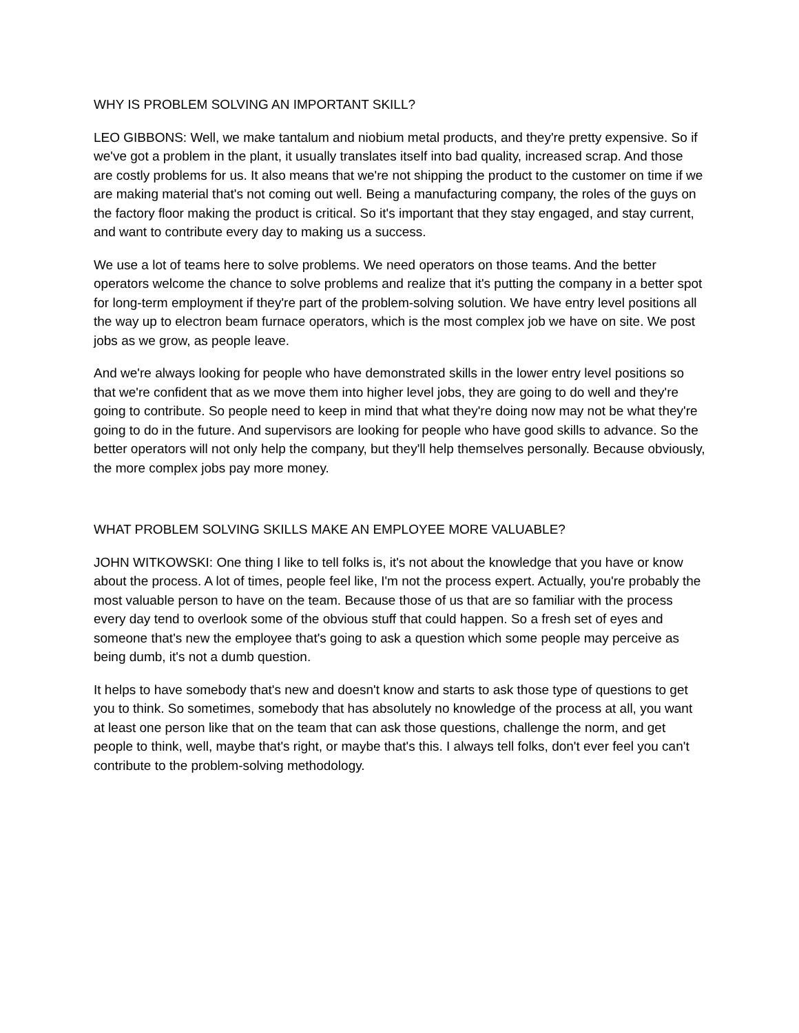WHY IS PROBLEM SOLVING AN IMPORTANT SKILL?
LEO GIBBONS: Well, we make tantalum and niobium metal products, and they're pretty expensive. So if we've got a problem in the plant, it usually translates itself into bad quality, increased scrap. And those are costly problems for us. It also means that we're not shipping the product to the customer on time if we are making material that's not coming out well. Being a manufacturing company, the roles of the guys on the factory floor making the product is critical. So it's important that they stay engaged, and stay current, and want to contribute every day to making us a success.
We use a lot of teams here to solve problems. We need operators on those teams. And the better operators welcome the chance to solve problems and realize that it's putting the company in a better spot for long-term employment if they're part of the problem-solving solution. We have entry level positions all the way up to electron beam furnace operators, which is the most complex job we have on site. We post jobs as we grow, as people leave.
And we're always looking for people who have demonstrated skills in the lower entry level positions so that we're confident that as we move them into higher level jobs, they are going to do well and they're going to contribute. So people need to keep in mind that what they're doing now may not be what they're going to do in the future. And supervisors are looking for people who have good skills to advance. So the better operators will not only help the company, but they'll help themselves personally. Because obviously, the more complex jobs pay more money.
WHAT PROBLEM SOLVING SKILLS MAKE AN EMPLOYEE MORE VALUABLE?
JOHN WITKOWSKI: One thing I like to tell folks is, it's not about the knowledge that you have or know about the process. A lot of times, people feel like, I'm not the process expert. Actually, you're probably the most valuable person to have on the team. Because those of us that are so familiar with the process every day tend to overlook some of the obvious stuff that could happen. So a fresh set of eyes and someone that's new the employee that's going to ask a question which some people may perceive as being dumb, it's not a dumb question.
It helps to have somebody that's new and doesn't know and starts to ask those type of questions to get you to think. So sometimes, somebody that has absolutely no knowledge of the process at all, you want at least one person like that on the team that can ask those questions, challenge the norm, and get people to think, well, maybe that's right, or maybe that's this. I always tell folks, don't ever feel you can't contribute to the problem-solving methodology.